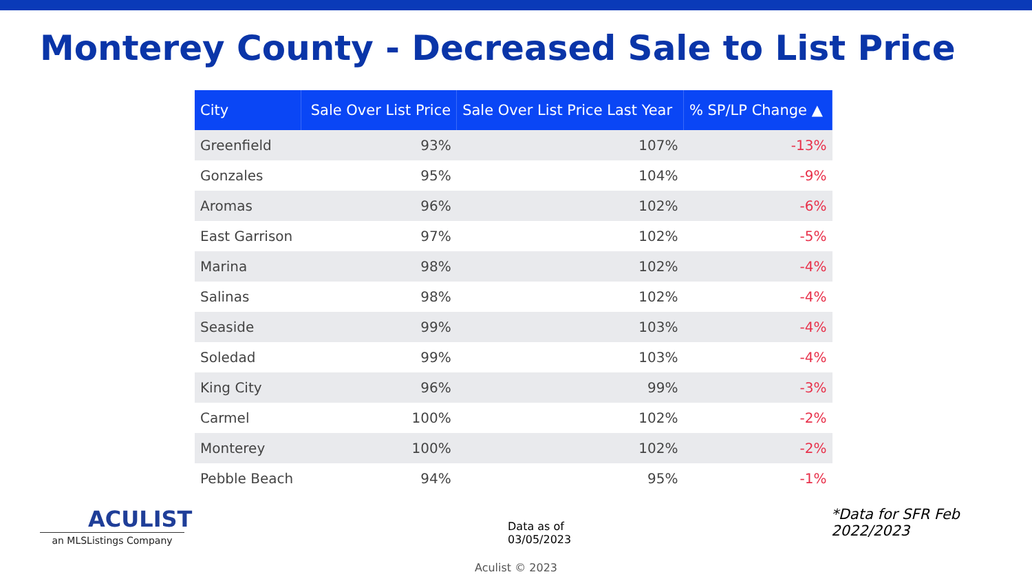Monterey County - Decreased Sale to List Price
| City | Sale Over List Price | Sale Over List Price Last Year | % SP/LP Change ▲ |
| --- | --- | --- | --- |
| Greenfield | 93% | 107% | -13% |
| Gonzales | 95% | 104% | -9% |
| Aromas | 96% | 102% | -6% |
| East Garrison | 97% | 102% | -5% |
| Marina | 98% | 102% | -4% |
| Salinas | 98% | 102% | -4% |
| Seaside | 99% | 103% | -4% |
| Soledad | 99% | 103% | -4% |
| King City | 96% | 99% | -3% |
| Carmel | 100% | 102% | -2% |
| Monterey | 100% | 102% | -2% |
| Pebble Beach | 94% | 95% | -1% |
ACULIST
an MLSListings Company
Data as of 03/05/2023
*Data for SFR Feb 2022/2023
Aculist © 2023